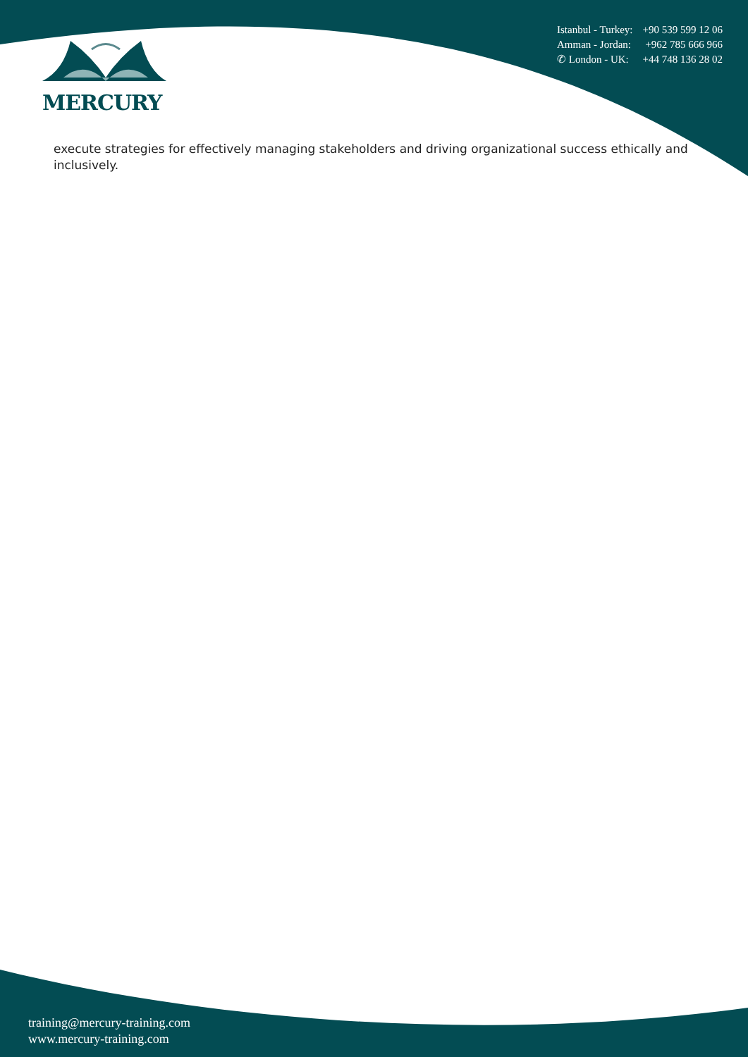MERCURY
Istanbul - Turkey: +90 539 599 12 06
Amman - Jordan: +962 785 666 966
✆ London - UK: +44 748 136 28 02
execute strategies for effectively managing stakeholders and driving organizational success ethically and inclusively.
training@mercury-training.com
www.mercury-training.com